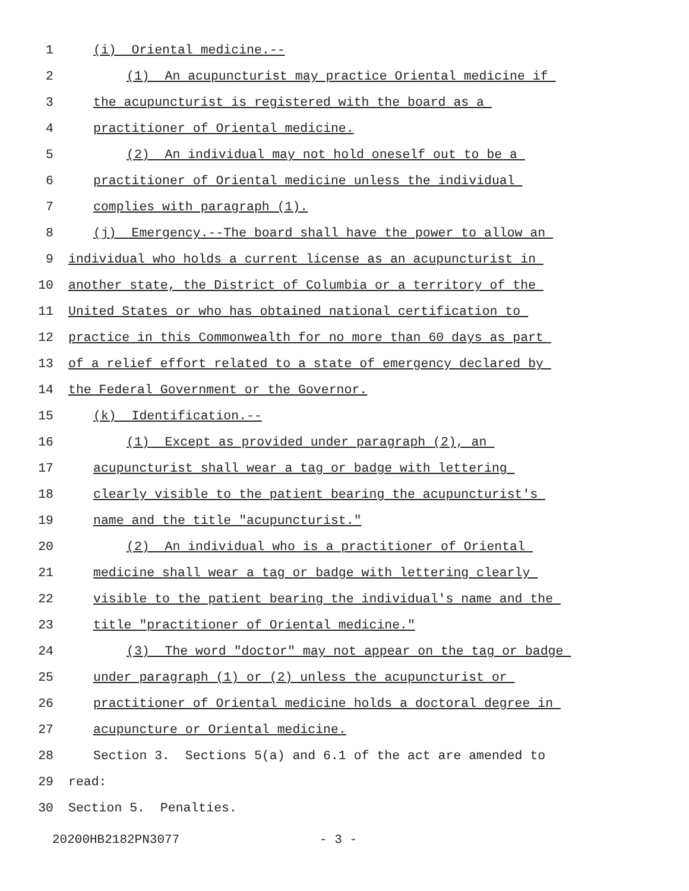1
(i) Oriental medicine.--
2
(1) An acupuncturist may practice Oriental medicine if
3
the acupuncturist is registered with the board as a
4
practitioner of Oriental medicine.
5
(2) An individual may not hold oneself out to be a
6
practitioner of Oriental medicine unless the individual
7
complies with paragraph (1).
8
(j) Emergency.--The board shall have the power to allow an
9
individual who holds a current license as an acupuncturist in
10
another state, the District of Columbia or a territory of the
11
United States or who has obtained national certification to
12
practice in this Commonwealth for no more than 60 days as part
13
of a relief effort related to a state of emergency declared by
14
the Federal Government or the Governor.
15
(k) Identification.--
16
(1) Except as provided under paragraph (2), an
17
acupuncturist shall wear a tag or badge with lettering
18
clearly visible to the patient bearing the acupuncturist's
19
name and the title "acupuncturist."
20
(2) An individual who is a practitioner of Oriental
21
medicine shall wear a tag or badge with lettering clearly
22
visible to the patient bearing the individual's name and the
23
title "practitioner of Oriental medicine."
24
(3) The word "doctor" may not appear on the tag or badge
25
under paragraph (1) or (2) unless the acupuncturist or
26
practitioner of Oriental medicine holds a doctoral degree in
27
acupuncture or Oriental medicine.
28
Section 3. Sections 5(a) and 6.1 of the act are amended to
29
read:
30
Section 5. Penalties.
20200HB2182PN3077 - 3 -